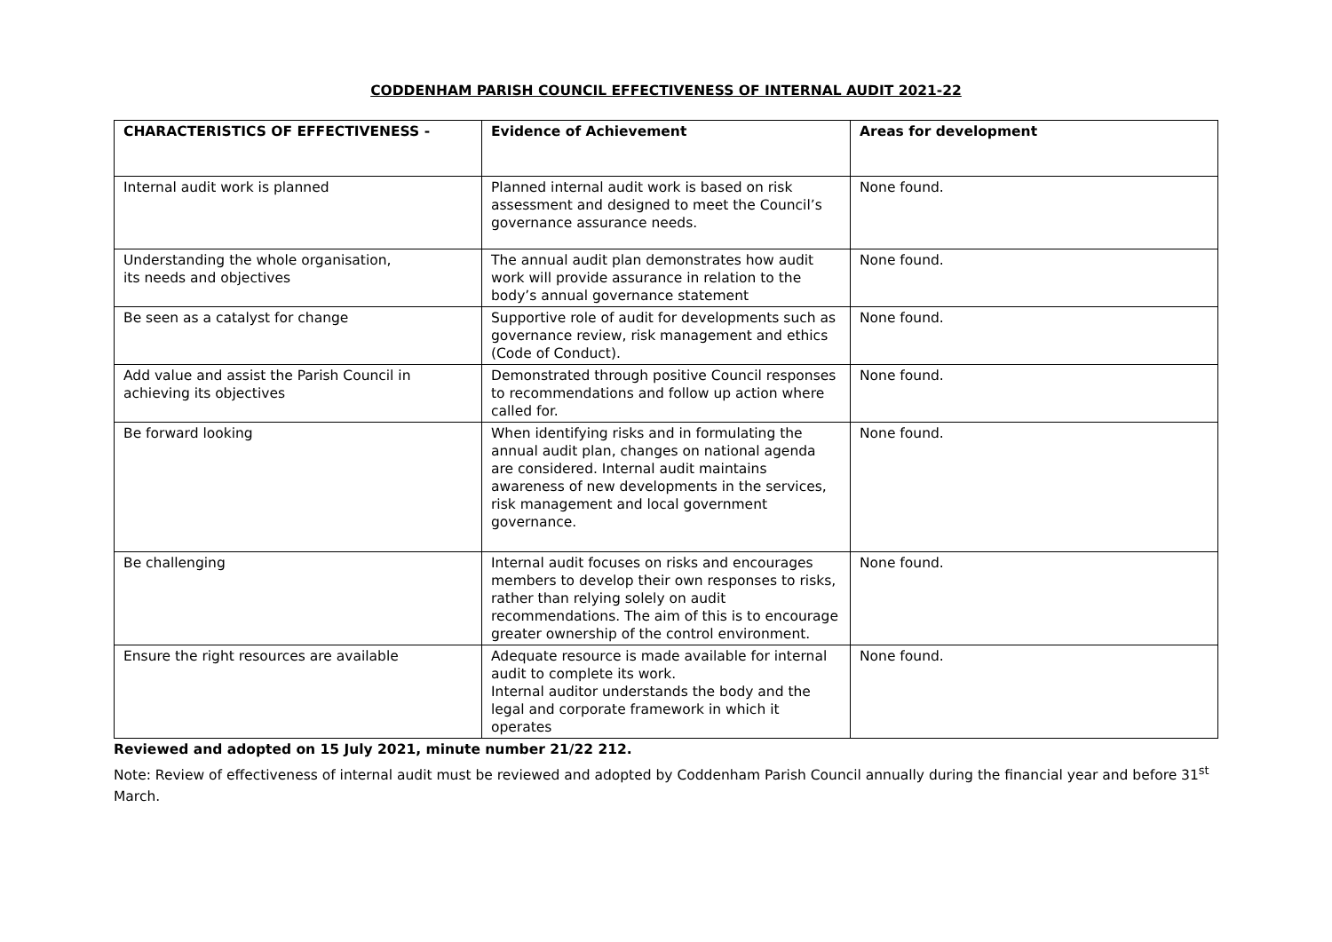CODDENHAM PARISH COUNCIL EFFECTIVENESS OF INTERNAL AUDIT 2021-22
| CHARACTERISTICS OF EFFECTIVENESS - | Evidence of Achievement | Areas for development |
| --- | --- | --- |
| Internal audit work is planned | Planned internal audit work is based on risk assessment and designed to meet the Council’s governance assurance needs. | None found. |
| Understanding the whole organisation, its needs and objectives | The annual audit plan demonstrates how audit work will provide assurance in relation to the body’s annual governance statement | None found. |
| Be seen as a catalyst for change | Supportive role of audit for developments such as governance review, risk management and ethics (Code of Conduct). | None found. |
| Add value and assist the Parish Council in achieving its objectives | Demonstrated through positive Council responses to recommendations and follow up action where called for. | None found. |
| Be forward looking | When identifying risks and in formulating the annual audit plan, changes on national agenda are considered. Internal audit maintains awareness of new developments in the services, risk management and local government governance. | None found. |
| Be challenging | Internal audit focuses on risks and encourages members to develop their own responses to risks, rather than relying solely on audit recommendations. The aim of this is to encourage greater ownership of the control environment. | None found. |
| Ensure the right resources are available | Adequate resource is made available for internal audit to complete its work. Internal auditor understands the body and the legal and corporate framework in which it operates | None found. |
Reviewed and adopted on 15 July 2021, minute number 21/22 212.
Note: Review of effectiveness of internal audit must be reviewed and adopted by Coddenham Parish Council annually during the financial year and before 31<sup>st</sup> March.